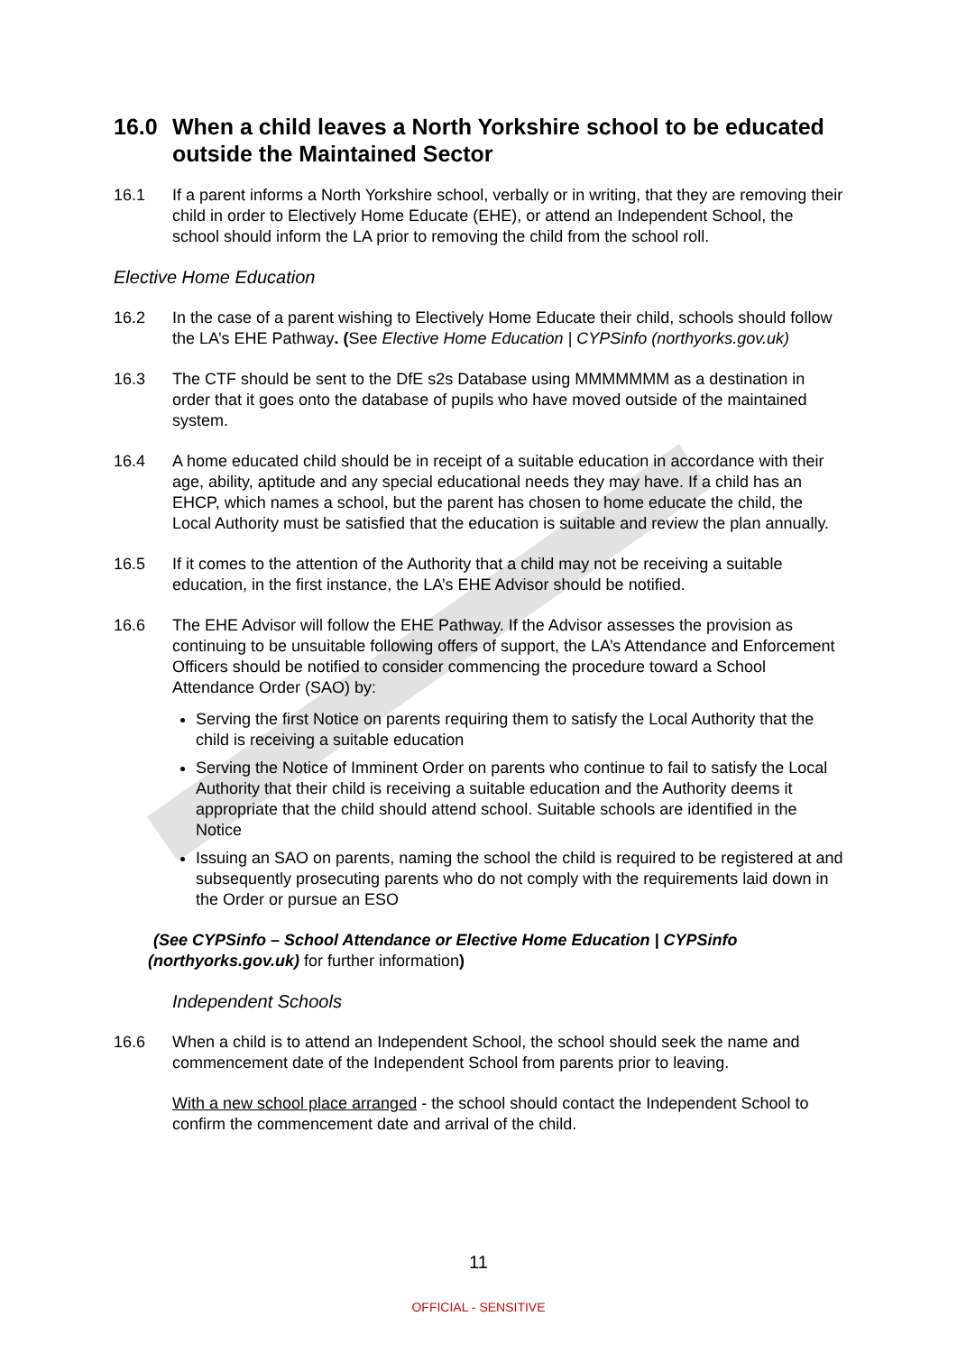16.0 When a child leaves a North Yorkshire school to be educated outside the Maintained Sector
16.1 If a parent informs a North Yorkshire school, verbally or in writing, that they are removing their child in order to Electively Home Educate (EHE), or attend an Independent School, the school should inform the LA prior to removing the child from the school roll.
Elective Home Education
16.2 In the case of a parent wishing to Electively Home Educate their child, schools should follow the LA’s EHE Pathway. (See Elective Home Education | CYPSinfo (northyorks.gov.uk)
16.3 The CTF should be sent to the DfE s2s Database using MMMMMMM as a destination in order that it goes onto the database of pupils who have moved outside of the maintained system.
16.4 A home educated child should be in receipt of a suitable education in accordance with their age, ability, aptitude and any special educational needs they may have. If a child has an EHCP, which names a school, but the parent has chosen to home educate the child, the Local Authority must be satisfied that the education is suitable and review the plan annually.
16.5 If it comes to the attention of the Authority that a child may not be receiving a suitable education, in the first instance, the LA’s EHE Advisor should be notified.
16.6 The EHE Advisor will follow the EHE Pathway. If the Advisor assesses the provision as continuing to be unsuitable following offers of support, the LA’s Attendance and Enforcement Officers should be notified to consider commencing the procedure toward a School Attendance Order (SAO) by:
Serving the first Notice on parents requiring them to satisfy the Local Authority that the child is receiving a suitable education
Serving the Notice of Imminent Order on parents who continue to fail to satisfy the Local Authority that their child is receiving a suitable education and the Authority deems it appropriate that the child should attend school. Suitable schools are identified in the Notice
Issuing an SAO on parents, naming the school the child is required to be registered at and subsequently prosecuting parents who do not comply with the requirements laid down in the Order or pursue an ESO
(See CYPSinfo – School Attendance or Elective Home Education | CYPSinfo (northyorks.gov.uk) for further information)
Independent Schools
16.6 When a child is to attend an Independent School, the school should seek the name and commencement date of the Independent School from parents prior to leaving.
With a new school place arranged - the school should contact the Independent School to confirm the commencement date and arrival of the child.
11
OFFICIAL - SENSITIVE